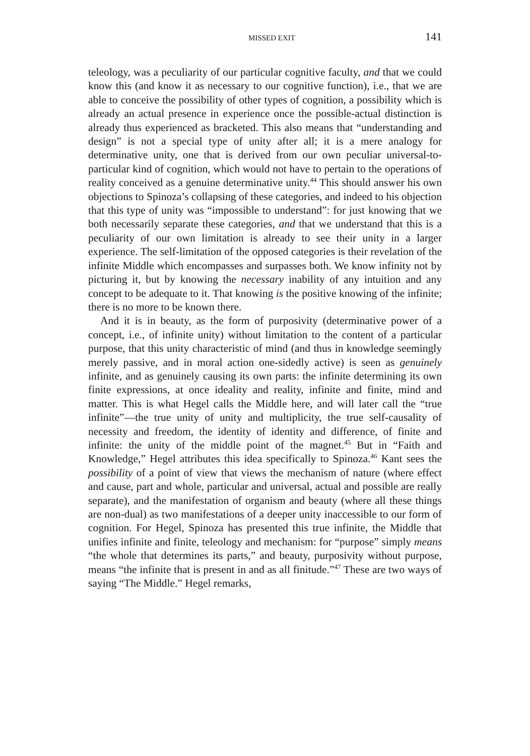MISSED EXIT 141
teleology, was a peculiarity of our particular cognitive faculty, and that we could know this (and know it as necessary to our cognitive function), i.e., that we are able to conceive the possibility of other types of cognition, a possibility which is already an actual presence in experience once the possible-actual distinction is already thus experienced as bracketed. This also means that “understanding and design” is not a special type of unity after all; it is a mere analogy for determinative unity, one that is derived from our own peculiar universal-to-particular kind of cognition, which would not have to pertain to the operations of reality conceived as a genuine determinative unity.<sup>44</sup> This should answer his own objections to Spinoza’s collapsing of these categories, and indeed to his objection that this type of unity was “impossible to understand”: for just knowing that we both necessarily separate these categories, and that we understand that this is a peculiarity of our own limitation is already to see their unity in a larger experience. The self-limitation of the opposed categories is their revelation of the infinite Middle which encompasses and surpasses both. We know infinity not by picturing it, but by knowing the necessary inability of any intuition and any concept to be adequate to it. That knowing is the positive knowing of the infinite; there is no more to be known there.
And it is in beauty, as the form of purposivity (determinative power of a concept, i.e., of infinite unity) without limitation to the content of a particular purpose, that this unity characteristic of mind (and thus in knowledge seemingly merely passive, and in moral action one-sidedly active) is seen as genuinely infinite, and as genuinely causing its own parts: the infinite determining its own finite expressions, at once ideality and reality, infinite and finite, mind and matter. This is what Hegel calls the Middle here, and will later call the “true infinite”—the true unity of unity and multiplicity, the true self-causality of necessity and freedom, the identity of identity and difference, of finite and infinite: the unity of the middle point of the magnet.<sup>45</sup> But in “Faith and Knowledge,” Hegel attributes this idea specifically to Spinoza.<sup>46</sup> Kant sees the possibility of a point of view that views the mechanism of nature (where effect and cause, part and whole, particular and universal, actual and possible are really separate), and the manifestation of organism and beauty (where all these things are non-dual) as two manifestations of a deeper unity inaccessible to our form of cognition. For Hegel, Spinoza has presented this true infinite, the Middle that unifies infinite and finite, teleology and mechanism: for “purpose” simply means “the whole that determines its parts,” and beauty, purposivity without purpose, means “the infinite that is present in and as all finitude.”<sup>47</sup> These are two ways of saying “The Middle.” Hegel remarks,